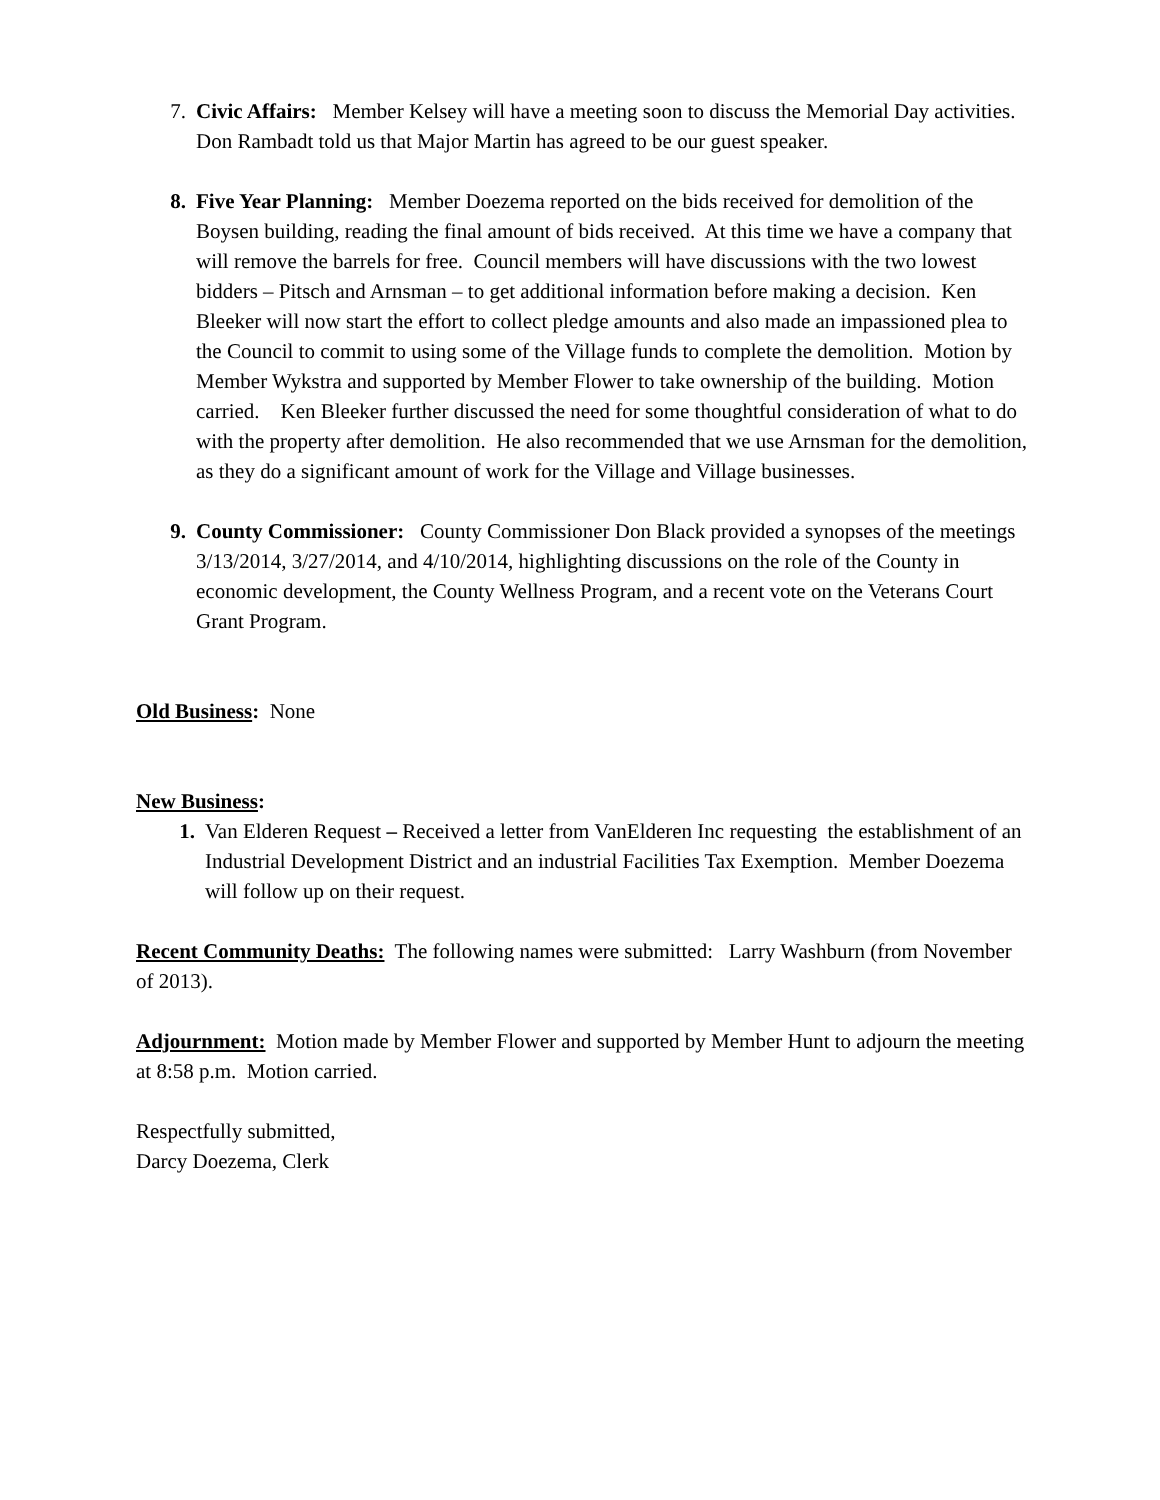7. Civic Affairs: Member Kelsey will have a meeting soon to discuss the Memorial Day activities. Don Rambadt told us that Major Martin has agreed to be our guest speaker.
8. Five Year Planning: Member Doezema reported on the bids received for demolition of the Boysen building, reading the final amount of bids received. At this time we have a company that will remove the barrels for free. Council members will have discussions with the two lowest bidders – Pitsch and Arnsman – to get additional information before making a decision. Ken Bleeker will now start the effort to collect pledge amounts and also made an impassioned plea to the Council to commit to using some of the Village funds to complete the demolition. Motion by Member Wykstra and supported by Member Flower to take ownership of the building. Motion carried. Ken Bleeker further discussed the need for some thoughtful consideration of what to do with the property after demolition. He also recommended that we use Arnsman for the demolition, as they do a significant amount of work for the Village and Village businesses.
9. County Commissioner: County Commissioner Don Black provided a synopses of the meetings 3/13/2014, 3/27/2014, and 4/10/2014, highlighting discussions on the role of the County in economic development, the County Wellness Program, and a recent vote on the Veterans Court Grant Program.
Old Business: None
New Business:
1. Van Elderen Request – Received a letter from VanElderen Inc requesting the establishment of an Industrial Development District and an industrial Facilities Tax Exemption. Member Doezema will follow up on their request.
Recent Community Deaths: The following names were submitted: Larry Washburn (from November of 2013).
Adjournment: Motion made by Member Flower and supported by Member Hunt to adjourn the meeting at 8:58 p.m. Motion carried.
Respectfully submitted,
Darcy Doezema, Clerk